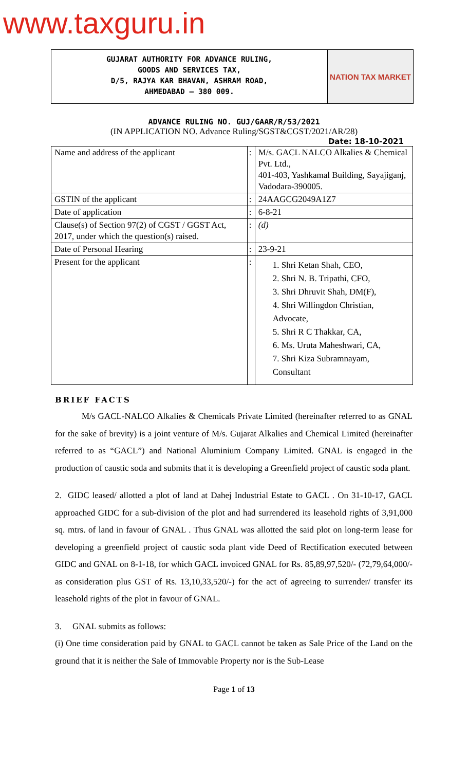www.taxguru.in
GUJARAT AUTHORITY FOR ADVANCE RULING,
GOODS AND SERVICES TAX,
D/5, RAJYA KAR BHAVAN, ASHRAM ROAD,
AHMEDABAD – 380 009.
NATION TAX MARKET
ADVANCE RULING NO. GUJ/GAAR/R/53/2021
(IN APPLICATION NO. Advance Ruling/SGST&CGST/2021/AR/28)
Date: 18-10-2021
| Name and address of the applicant | : | M/s. GACL NALCO Alkalies & Chemical Pvt. Ltd., 401-403, Yashkamal Building, Sayajiganj, Vadodara-390005. |
| GSTIN of the applicant | : | 24AAGCG2049A1Z7 |
| Date of application | : | 6-8-21 |
| Clause(s) of Section 97(2) of CGST / GGST Act, 2017, under which the question(s) raised. | : | (d) |
| Date of Personal Hearing | : | 23-9-21 |
| Present for the applicant | : | 1. Shri Ketan Shah, CEO, 2. Shri N. B. Tripathi, CFO, 3. Shri Dhruvit Shah, DM(F), 4. Shri Willingdon Christian, Advocate, 5. Shri R C Thakkar, CA, 6. Ms. Uruta Maheshwari, CA, 7. Shri Kiza Subramnayam, Consultant |
BRIEF FACTS
M/s GACL-NALCO Alkalies & Chemicals Private Limited (hereinafter referred to as GNAL for the sake of brevity) is a joint venture of M/s. Gujarat Alkalies and Chemical Limited (hereinafter referred to as “GACL”) and National Aluminium Company Limited. GNAL is engaged in the production of caustic soda and submits that it is developing a Greenfield project of caustic soda plant.
2. GIDC leased/ allotted a plot of land at Dahej Industrial Estate to GACL . On 31-10-17, GACL approached GIDC for a sub-division of the plot and had surrendered its leasehold rights of 3,91,000 sq. mtrs. of land in favour of GNAL . Thus GNAL was allotted the said plot on long-term lease for developing a greenfield project of caustic soda plant vide Deed of Rectification executed between GIDC and GNAL on 8-1-18, for which GACL invoiced GNAL for Rs. 85,89,97,520/- (72,79,64,000/- as consideration plus GST of Rs. 13,10,33,520/-) for the act of agreeing to surrender/ transfer its leasehold rights of the plot in favour of GNAL.
3. GNAL submits as follows:
(i) One time consideration paid by GNAL to GACL cannot be taken as Sale Price of the Land on the ground that it is neither the Sale of Immovable Property nor is the Sub-Lease
Page 1 of 13